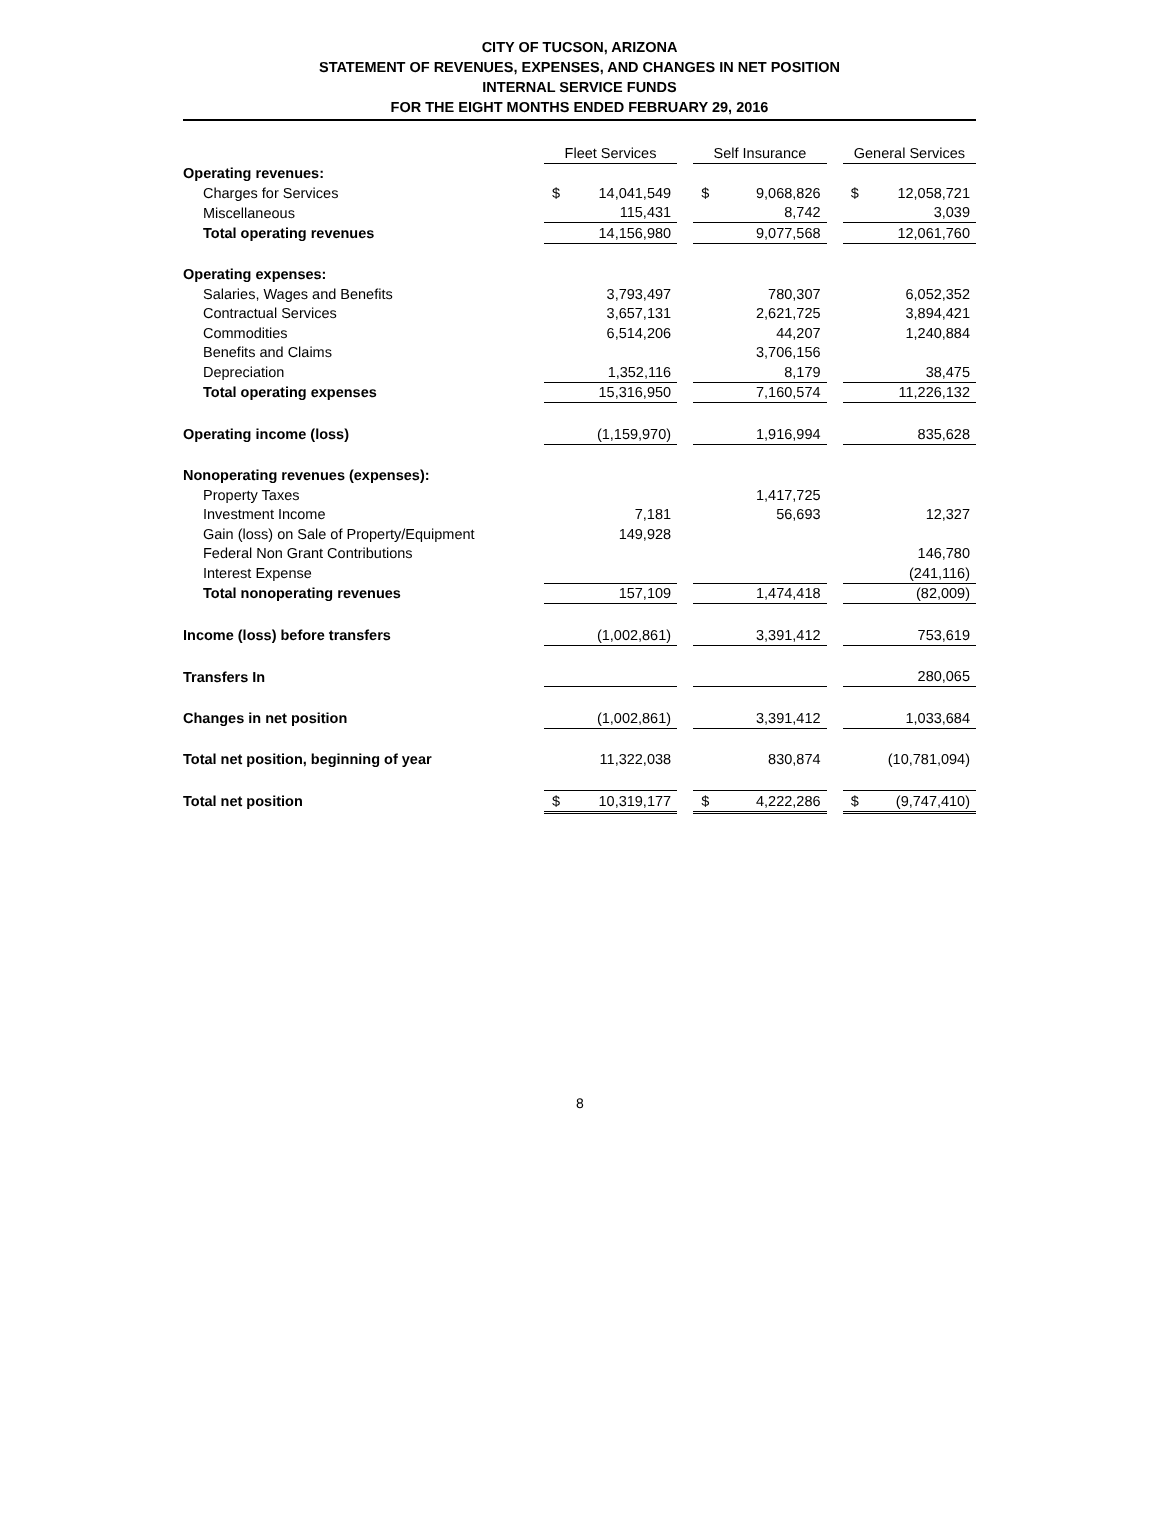CITY OF TUCSON, ARIZONA
STATEMENT OF REVENUES, EXPENSES, AND CHANGES IN NET POSITION
INTERNAL SERVICE FUNDS
FOR THE EIGHT MONTHS ENDED FEBRUARY 29, 2016
| | Fleet Services | | | Self Insurance | | | General Services | |
| Operating revenues: | | | | | | | | |
| Charges for Services | $ | 14,041,549 | | $ | 9,068,826 | | $ | 12,058,721 |
| Miscellaneous | | 115,431 | | | 8,742 | | | 3,039 |
| Total operating revenues | | 14,156,980 | | | 9,077,568 | | | 12,061,760 |
| Operating expenses: | | | | | | | | |
| Salaries, Wages and Benefits | | 3,793,497 | | | 780,307 | | | 6,052,352 |
| Contractual Services | | 3,657,131 | | | 2,621,725 | | | 3,894,421 |
| Commodities | | 6,514,206 | | | 44,207 | | | 1,240,884 |
| Benefits and Claims | | | | | 3,706,156 | | | |
| Depreciation | | 1,352,116 | | | 8,179 | | | 38,475 |
| Total operating expenses | | 15,316,950 | | | 7,160,574 | | | 11,226,132 |
| Operating income (loss) | | (1,159,970) | | | 1,916,994 | | | 835,628 |
| Nonoperating revenues (expenses): | | | | | | | | |
| Property Taxes | | | | | 1,417,725 | | | |
| Investment Income | | 7,181 | | | 56,693 | | | 12,327 |
| Gain (loss) on Sale of Property/Equipment | | 149,928 | | | | | | |
| Federal Non Grant Contributions | | | | | | | | 146,780 |
| Interest Expense | | | | | | | | (241,116) |
| Total nonoperating revenues | | 157,109 | | | 1,474,418 | | | (82,009) |
| Income (loss) before transfers | | (1,002,861) | | | 3,391,412 | | | 753,619 |
| Transfers In | | | | | | | | 280,065 |
| Changes in net position | | (1,002,861) | | | 3,391,412 | | | 1,033,684 |
| Total net position, beginning of year | | 11,322,038 | | | 830,874 | | | (10,781,094) |
| Total net position | $ | 10,319,177 | | $ | 4,222,286 | | $ | (9,747,410) |
8